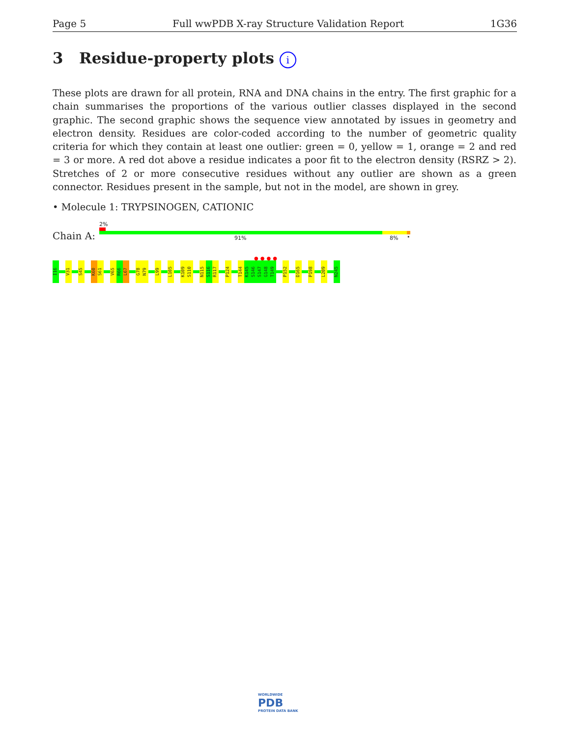Page 5 Full wwPDB X-ray Structure Validation Report 1G36
3 Residue-property plots i
These plots are drawn for all protein, RNA and DNA chains in the entry. The first graphic for a chain summarises the proportions of the various outlier classes displayed in the second graphic. The second graphic shows the sequence view annotated by issues in geometry and electron density. Residues are color-coded according to the number of geometric quality criteria for which they contain at least one outlier: green = 0, yellow = 1, orange = 2 and red = 3 or more. A red dot above a residue indicates a poor fit to the electron density (RSRZ > 2). Stretches of 2 or more consecutive residues without any outlier are shown as a green connector. Residues present in the sample, but not in the model, are shown in grey.
• Molecule 1: TRYPSINOGEN, CATIONIC
2%
Chain A: 91% 8% •
●●●●
I16
V31
S45
K60
S61
V65
R66
L67
G78
N79
L99
L105
K109
S110
N115
S116
R117
P124
T144
K145
S146
S147
G148
T149
P152
D165
P198
L209
N245
WORLDWIDE
PDB
PROTEIN DATA BANK